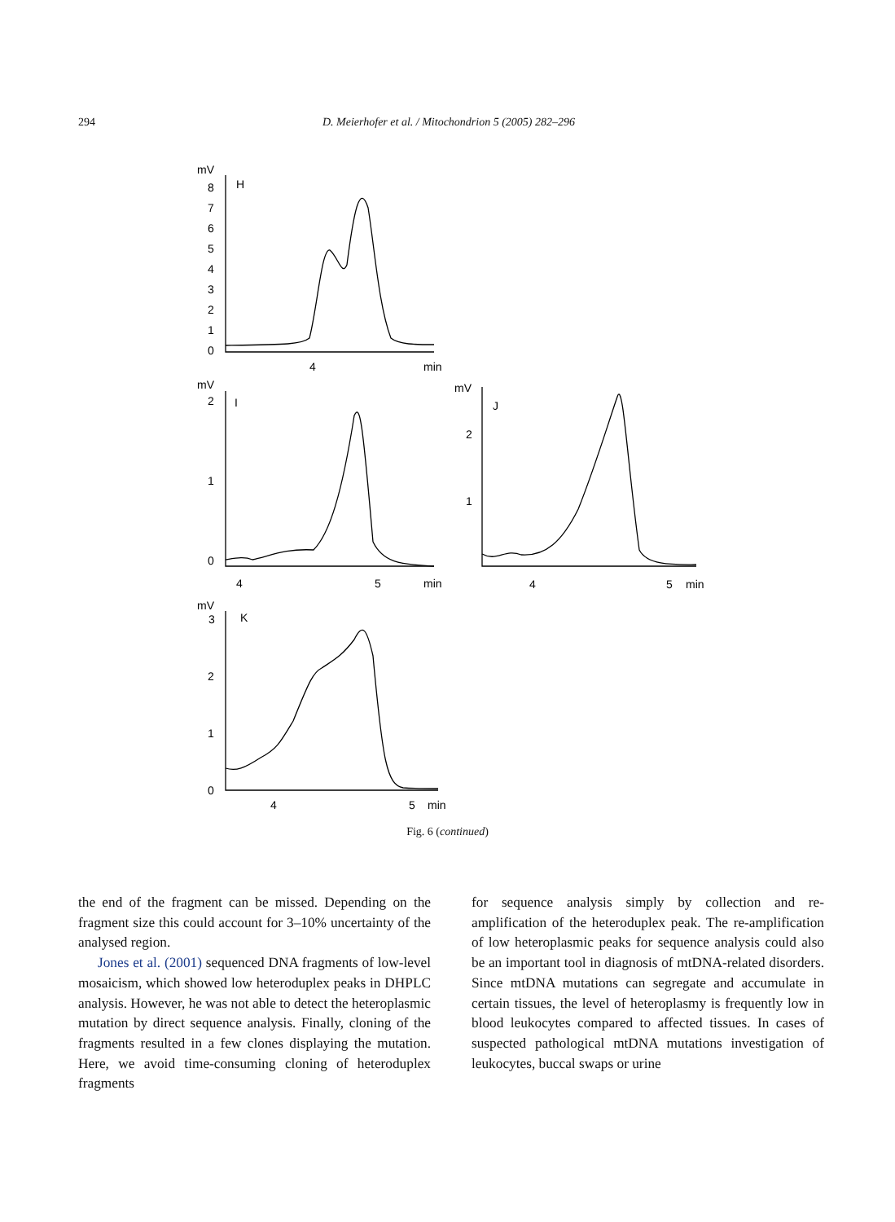294
D. Meierhofer et al. / Mitochondrion 5 (2005) 282–296
mV
H
8
7
6
5
4
3
2
1
0
4
min
mV
I
2
1
0
4
5
min
mV
J
2
1
4
5
min
mV
3
K
2
1
0
4
5
min
Fig. 6 (continued)
the end of the fragment can be missed. Depending on the fragment size this could account for 3–10% uncertainty of the analysed region.
Jones et al. (2001) sequenced DNA fragments of low-level mosaicism, which showed low heteroduplex peaks in DHPLC analysis. However, he was not able to detect the heteroplasmic mutation by direct sequence analysis. Finally, cloning of the fragments resulted in a few clones displaying the mutation. Here, we avoid time-consuming cloning of heteroduplex fragments
for sequence analysis simply by collection and re-amplification of the heteroduplex peak. The re-amplification of low heteroplasmic peaks for sequence analysis could also be an important tool in diagnosis of mtDNA-related disorders. Since mtDNA mutations can segregate and accumulate in certain tissues, the level of heteroplasmy is frequently low in blood leukocytes compared to affected tissues. In cases of suspected pathological mtDNA mutations investigation of leukocytes, buccal swaps or urine